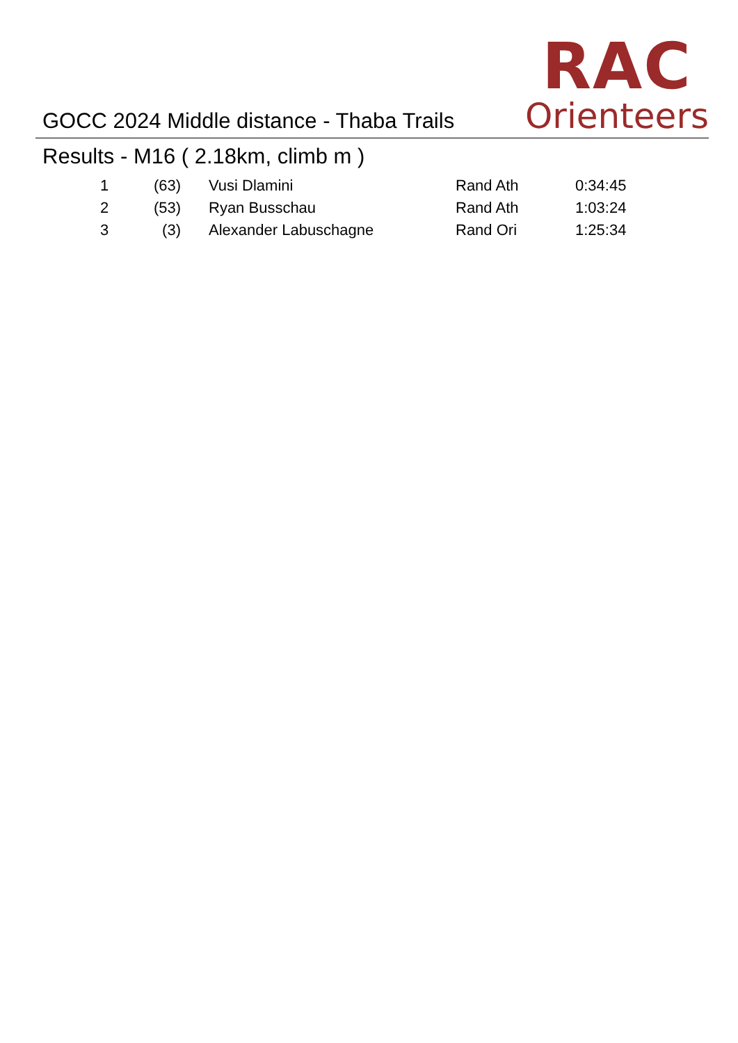GOCC 2024 Middle distance - Thaba Trails
RAC
Orienteers
Results - M16 ( 2.18km, climb m )
| 1 | (63) | | Vusi Dlamini | Rand Ath | 0:34:45 |
| 2 | (53) | | Ryan Busschau | Rand Ath | 1:03:24 |
| 3 | (3) | | Alexander Labuschagne | Rand Ori | 1:25:34 |